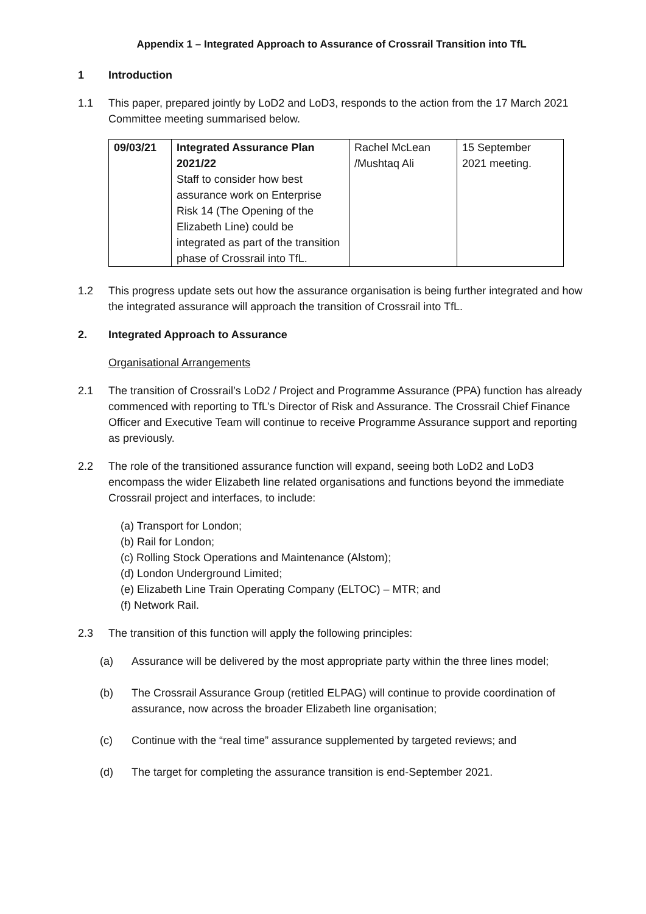Appendix 1 – Integrated Approach to Assurance of Crossrail Transition into TfL
1 Introduction
1.1 This paper, prepared jointly by LoD2 and LoD3, responds to the action from the 17 March 2021 Committee meeting summarised below.
| 09/03/21 | Integrated Assurance Plan 2021/22 Staff to consider how best assurance work on Enterprise Risk 14 (The Opening of the Elizabeth Line) could be integrated as part of the transition phase of Crossrail into TfL. | Rachel McLean /Mushtaq Ali | 15 September 2021 meeting. |
1.2 This progress update sets out how the assurance organisation is being further integrated and how the integrated assurance will approach the transition of Crossrail into TfL.
2. Integrated Approach to Assurance
Organisational Arrangements
2.1 The transition of Crossrail’s LoD2 / Project and Programme Assurance (PPA) function has already commenced with reporting to TfL’s Director of Risk and Assurance. The Crossrail Chief Finance Officer and Executive Team will continue to receive Programme Assurance support and reporting as previously.
2.2 The role of the transitioned assurance function will expand, seeing both LoD2 and LoD3 encompass the wider Elizabeth line related organisations and functions beyond the immediate Crossrail project and interfaces, to include:
(a) Transport for London;
(b) Rail for London;
(c) Rolling Stock Operations and Maintenance (Alstom);
(d) London Underground Limited;
(e) Elizabeth Line Train Operating Company (ELTOC) – MTR; and
(f) Network Rail.
2.3 The transition of this function will apply the following principles:
(a) Assurance will be delivered by the most appropriate party within the three lines model;
(b) The Crossrail Assurance Group (retitled ELPAG) will continue to provide coordination of assurance, now across the broader Elizabeth line organisation;
(c) Continue with the “real time” assurance supplemented by targeted reviews; and
(d) The target for completing the assurance transition is end-September 2021.